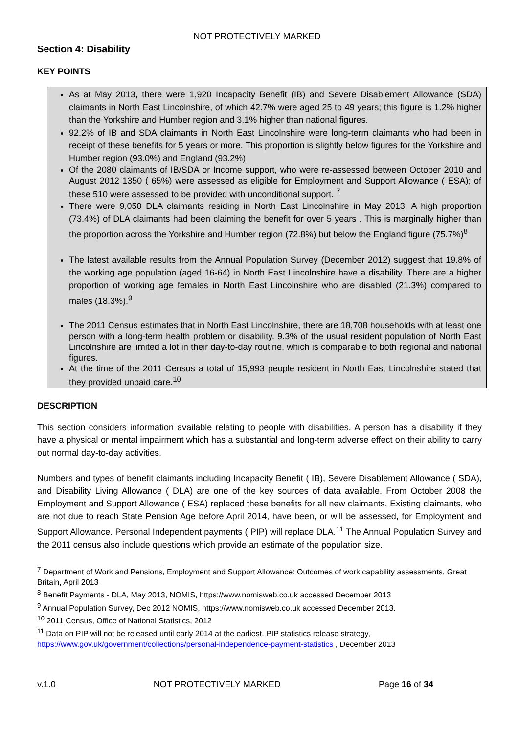NOT PROTECTIVELY MARKED
Section 4: Disability
KEY POINTS
As at May 2013, there were 1,920 Incapacity Benefit (IB) and Severe Disablement Allowance (SDA) claimants in North East Lincolnshire, of which 42.7% were aged 25 to 49 years; this figure is 1.2% higher than the Yorkshire and Humber region and 3.1% higher than national figures.
92.2% of IB and SDA claimants in North East Lincolnshire were long-term claimants who had been in receipt of these benefits for 5 years or more. This proportion is slightly below figures for the Yorkshire and Humber region (93.0%) and England (93.2%)
Of the 2080 claimants of IB/SDA or Income support, who were re-assessed between October 2010 and August 2012 1350 ( 65%) were assessed as eligible for Employment and Support Allowance ( ESA); of these 510 were assessed to be provided with unconditional support. <sup>7</sup>
There were 9,050 DLA claimants residing in North East Lincolnshire in May 2013. A high proportion (73.4%) of DLA claimants had been claiming the benefit for over 5 years . This is marginally higher than the proportion across the Yorkshire and Humber region (72.8%) but below the England figure (75.7%)<sup>8</sup>
The latest available results from the Annual Population Survey (December 2012) suggest that 19.8% of the working age population (aged 16-64) in North East Lincolnshire have a disability. There are a higher proportion of working age females in North East Lincolnshire who are disabled (21.3%) compared to males (18.3%).<sup>9</sup>
The 2011 Census estimates that in North East Lincolnshire, there are 18,708 households with at least one person with a long-term health problem or disability. 9.3% of the usual resident population of North East Lincolnshire are limited a lot in their day-to-day routine, which is comparable to both regional and national figures.
At the time of the 2011 Census a total of 15,993 people resident in North East Lincolnshire stated that they provided unpaid care.<sup>10</sup>
DESCRIPTION
This section considers information available relating to people with disabilities. A person has a disability if they have a physical or mental impairment which has a substantial and long-term adverse effect on their ability to carry out normal day-to-day activities.
Numbers and types of benefit claimants including Incapacity Benefit ( IB), Severe Disablement Allowance ( SDA), and Disability Living Allowance ( DLA) are one of the key sources of data available. From October 2008 the Employment and Support Allowance ( ESA) replaced these benefits for all new claimants. Existing claimants, who are not due to reach State Pension Age before April 2014, have been, or will be assessed, for Employment and Support Allowance. Personal Independent payments ( PIP) will replace DLA.<sup>11</sup> The Annual Population Survey and the 2011 census also include questions which provide an estimate of the population size.
<sup>7</sup> Department of Work and Pensions, Employment and Support Allowance: Outcomes of work capability assessments, Great Britain, April 2013
<sup>8</sup> Benefit Payments - DLA, May 2013, NOMIS, https://www.nomisweb.co.uk accessed December 2013
<sup>9</sup> Annual Population Survey, Dec 2012 NOMIS, https://www.nomisweb.co.uk accessed December 2013.
<sup>10</sup> 2011 Census, Office of National Statistics, 2012
<sup>11</sup> Data on PIP will not be released until early 2014 at the earliest. PIP statistics release strategy, https://www.gov.uk/government/collections/personal-independence-payment-statistics , December 2013
v.1.0 NOT PROTECTIVELY MARKED Page 16 of 34